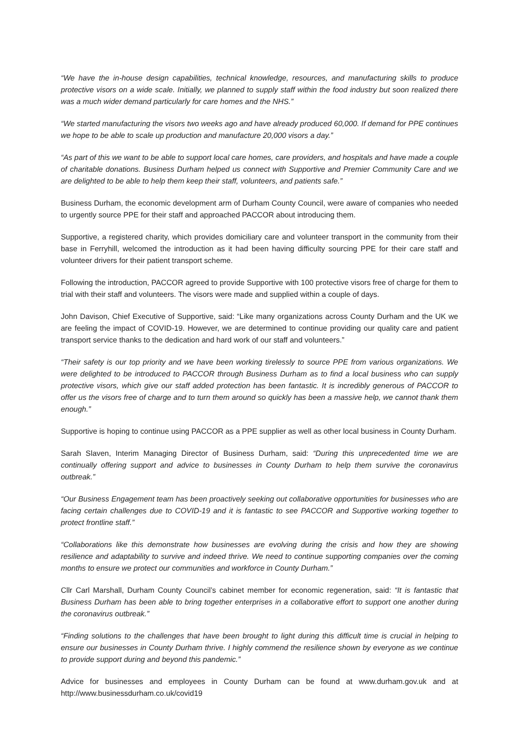“We have the in-house design capabilities, technical knowledge, resources, and manufacturing skills to produce protective visors on a wide scale. Initially, we planned to supply staff within the food industry but soon realized there was a much wider demand particularly for care homes and the NHS.”
“We started manufacturing the visors two weeks ago and have already produced 60,000. If demand for PPE continues we hope to be able to scale up production and manufacture 20,000 visors a day.”
“As part of this we want to be able to support local care homes, care providers, and hospitals and have made a couple of charitable donations. Business Durham helped us connect with Supportive and Premier Community Care and we are delighted to be able to help them keep their staff, volunteers, and patients safe.”
Business Durham, the economic development arm of Durham County Council, were aware of companies who needed to urgently source PPE for their staff and approached PACCOR about introducing them.
Supportive, a registered charity, which provides domiciliary care and volunteer transport in the community from their base in Ferryhill, welcomed the introduction as it had been having difficulty sourcing PPE for their care staff and volunteer drivers for their patient transport scheme.
Following the introduction, PACCOR agreed to provide Supportive with 100 protective visors free of charge for them to trial with their staff and volunteers. The visors were made and supplied within a couple of days.
John Davison, Chief Executive of Supportive, said: “Like many organizations across County Durham and the UK we are feeling the impact of COVID-19. However, we are determined to continue providing our quality care and patient transport service thanks to the dedication and hard work of our staff and volunteers.”
“Their safety is our top priority and we have been working tirelessly to source PPE from various organizations. We were delighted to be introduced to PACCOR through Business Durham as to find a local business who can supply protective visors, which give our staff added protection has been fantastic. It is incredibly generous of PACCOR to offer us the visors free of charge and to turn them around so quickly has been a massive help, we cannot thank them enough.”
Supportive is hoping to continue using PACCOR as a PPE supplier as well as other local business in County Durham.
Sarah Slaven, Interim Managing Director of Business Durham, said: “During this unprecedented time we are continually offering support and advice to businesses in County Durham to help them survive the coronavirus outbreak.”
“Our Business Engagement team has been proactively seeking out collaborative opportunities for businesses who are facing certain challenges due to COVID-19 and it is fantastic to see PACCOR and Supportive working together to protect frontline staff.”
“Collaborations like this demonstrate how businesses are evolving during the crisis and how they are showing resilience and adaptability to survive and indeed thrive. We need to continue supporting companies over the coming months to ensure we protect our communities and workforce in County Durham.”
Cllr Carl Marshall, Durham County Council’s cabinet member for economic regeneration, said: “It is fantastic that Business Durham has been able to bring together enterprises in a collaborative effort to support one another during the coronavirus outbreak.”
“Finding solutions to the challenges that have been brought to light during this difficult time is crucial in helping to ensure our businesses in County Durham thrive. I highly commend the resilience shown by everyone as we continue to provide support during and beyond this pandemic.”
Advice for businesses and employees in County Durham can be found at www.durham.gov.uk and at http://www.businessdurham.co.uk/covid19